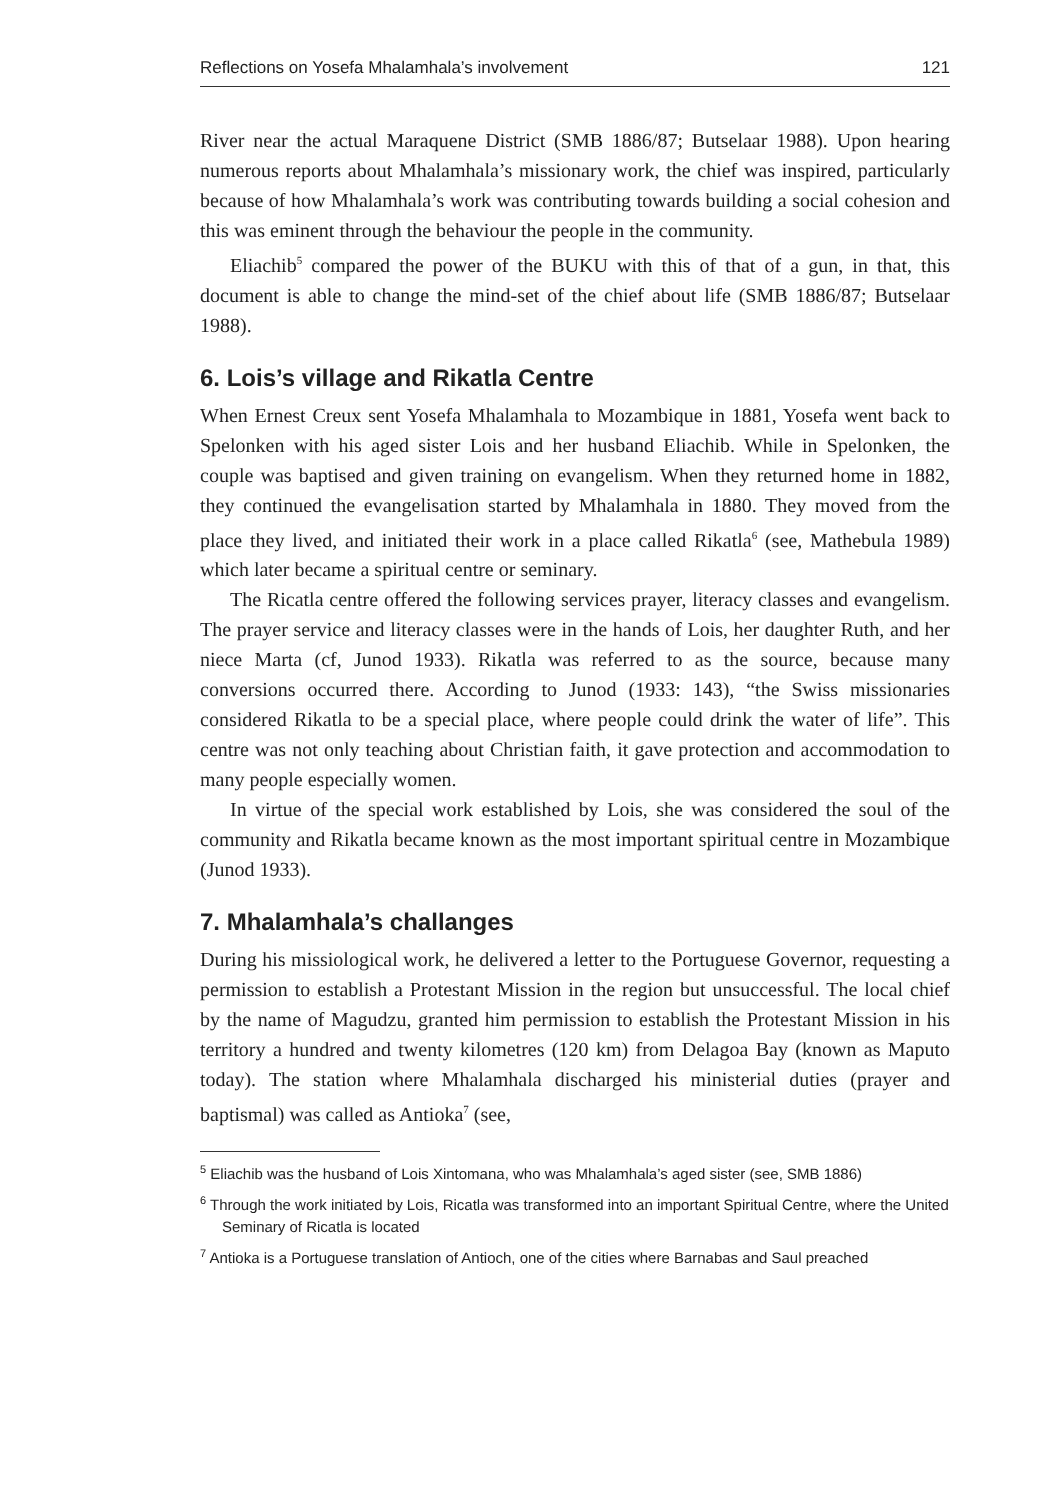Reflections on Yosefa Mhalamhala’s involvement 121
River near the actual Maraquene District (SMB 1886/87; Butselaar 1988). Upon hearing numerous reports about Mhalamhala’s missionary work, the chief was inspired, particularly because of how Mhalamhala’s work was contributing towards building a social cohesion and this was eminent through the behaviour the people in the community.
Eliachib<sup>5</sup> compared the power of the BUKU with this of that of a gun, in that, this document is able to change the mind-set of the chief about life (SMB 1886/87; Butselaar 1988).
6. Lois’s village and Rikatla Centre
When Ernest Creux sent Yosefa Mhalamhala to Mozambique in 1881, Yosefa went back to Spelonken with his aged sister Lois and her husband Eliachib. While in Spelonken, the couple was baptised and given training on evangelism. When they returned home in 1882, they continued the evangelisation started by Mhalamhala in 1880. They moved from the place they lived, and initiated their work in a place called Rikatla<sup>6</sup> (see, Mathebula 1989) which later became a spiritual centre or seminary.
The Ricatla centre offered the following services prayer, literacy classes and evangelism. The prayer service and literacy classes were in the hands of Lois, her daughter Ruth, and her niece Marta (cf, Junod 1933). Rikatla was referred to as the source, because many conversions occurred there. According to Junod (1933: 143), “the Swiss missionaries considered Rikatla to be a special place, where people could drink the water of life”. This centre was not only teaching about Christian faith, it gave protection and accommodation to many people especially women.
In virtue of the special work established by Lois, she was considered the soul of the community and Rikatla became known as the most important spiritual centre in Mozambique (Junod 1933).
7. Mhalamhala’s challanges
During his missiological work, he delivered a letter to the Portuguese Governor, requesting a permission to establish a Protestant Mission in the region but unsuccessful. The local chief by the name of Magudzu, granted him permission to establish the Protestant Mission in his territory a hundred and twenty kilometres (120 km) from Delagoa Bay (known as Maputo today). The station where Mhalamhala discharged his ministerial duties (prayer and baptismal) was called as Antioka<sup>7</sup> (see,
<sup>5</sup> Eliachib was the husband of Lois Xintomana, who was Mhalamhala’s aged sister (see, SMB 1886)
<sup>6</sup> Through the work initiated by Lois, Ricatla was transformed into an important Spiritual Centre, where the United Seminary of Ricatla is located
<sup>7</sup> Antioka is a Portuguese translation of Antioch, one of the cities where Barnabas and Saul preached